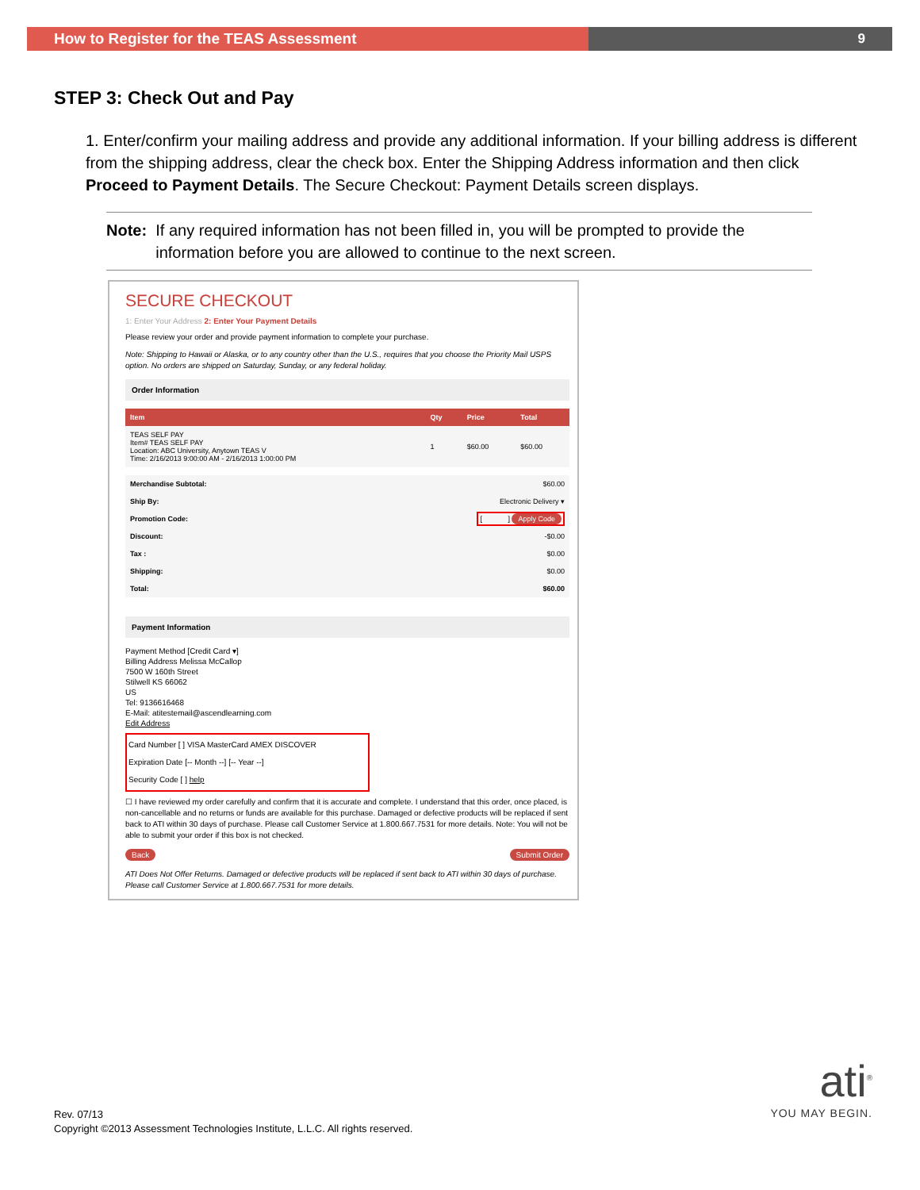How to Register for the TEAS Assessment 9
STEP 3: Check Out and Pay
1. Enter/confirm your mailing address and provide any additional information. If your billing address is different from the shipping address, clear the check box. Enter the Shipping Address information and then click Proceed to Payment Details. The Secure Checkout: Payment Details screen displays.
Note: If any required information has not been filled in, you will be prompted to provide the information before you are allowed to continue to the next screen.
SECURE CHECKOUT
1: Enter Your Address 2: Enter Your Payment Details
Please review your order and provide payment information to complete your purchase.
Note: Shipping to Hawaii or Alaska, or to any country other than the U.S., requires that you choose the Priority Mail USPS option. No orders are shipped on Saturday, Sunday, or any federal holiday.
Order Information
| Item | Qty | Price | Total |
| --- | --- | --- | --- |
| TEAS SELF PAY Item# TEAS SELF PAY Location: ABC University, Anytown TEAS V Time: 2/16/2013 9:00:00 AM - 2/16/2013 1:00:00 PM | 1 | $60.00 | $60.00 |
| Merchandise Subtotal: | $60.00 |
| Ship By: | Electronic Delivery ▾ |
| Promotion Code: | [ ] Apply Code |
| Discount: | -$0.00 |
| Tax : | $0.00 |
| Shipping: | $0.00 |
| Total: | $60.00 |
Payment Information
Payment Method [Credit Card ▾]
Billing Address Melissa McCallop
7500 W 160th Street
Stilwell KS 66062
US
Tel: 9136616468
E-Mail: atitestemail@ascendlearning.com
Edit Address
Card Number [ ] VISA MasterCard AMEX DISCOVER
Expiration Date [-- Month --] [-- Year --]
Security Code [ ] help
☐ I have reviewed my order carefully and confirm that it is accurate and complete. I understand that this order, once placed, is non-cancellable and no returns or funds are available for this purchase. Damaged or defective products will be replaced if sent back to ATI within 30 days of purchase. Please call Customer Service at 1.800.667.7531 for more details. Note: You will not be able to submit your order if this box is not checked.
Back Submit Order
ATI Does Not Offer Returns. Damaged or defective products will be replaced if sent back to ATI within 30 days of purchase. Please call Customer Service at 1.800.667.7531 for more details.
Rev. 07/13
Copyright ©2013 Assessment Technologies Institute, L.L.C. All rights reserved.
ati<sup>®</sup>
YOU MAY BEGIN.